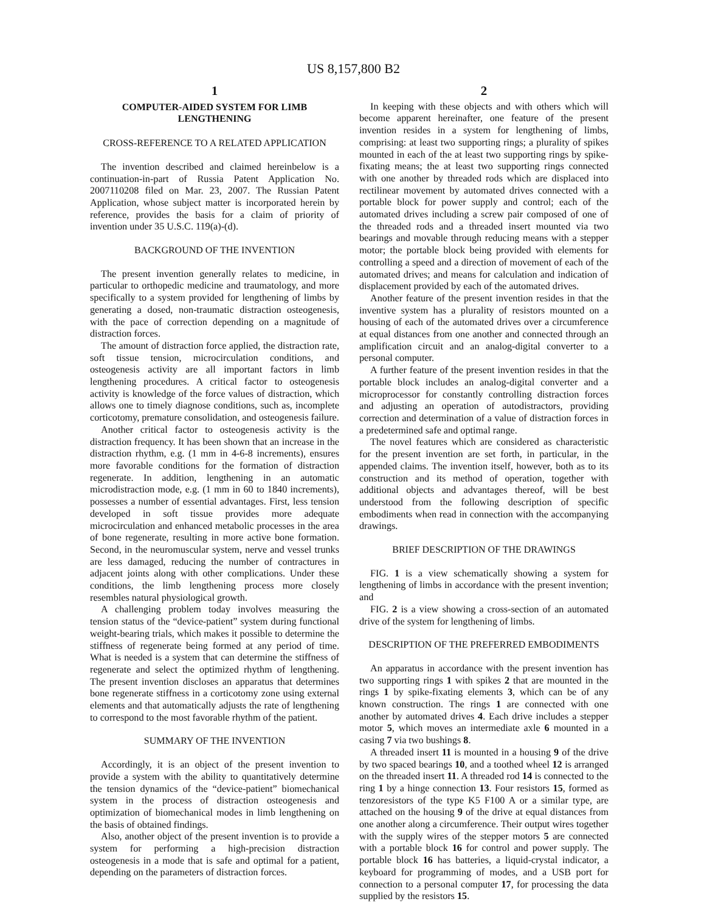US 8,157,800 B2
1
COMPUTER-AIDED SYSTEM FOR LIMB LENGTHENING
CROSS-REFERENCE TO A RELATED APPLICATION
The invention described and claimed hereinbelow is a continuation-in-part of Russia Patent Application No. 2007110208 filed on Mar. 23, 2007. The Russian Patent Application, whose subject matter is incorporated herein by reference, provides the basis for a claim of priority of invention under 35 U.S.C. 119(a)-(d).
BACKGROUND OF THE INVENTION
The present invention generally relates to medicine, in particular to orthopedic medicine and traumatology, and more specifically to a system provided for lengthening of limbs by generating a dosed, non-traumatic distraction osteogenesis, with the pace of correction depending on a magnitude of distraction forces.
The amount of distraction force applied, the distraction rate, soft tissue tension, microcirculation conditions, and osteogenesis activity are all important factors in limb lengthening procedures. A critical factor to osteogenesis activity is knowledge of the force values of distraction, which allows one to timely diagnose conditions, such as, incomplete corticotomy, premature consolidation, and osteogenesis failure.
Another critical factor to osteogenesis activity is the distraction frequency. It has been shown that an increase in the distraction rhythm, e.g. (1 mm in 4-6-8 increments), ensures more favorable conditions for the formation of distraction regenerate. In addition, lengthening in an automatic microdistraction mode, e.g. (1 mm in 60 to 1840 increments), possesses a number of essential advantages. First, less tension developed in soft tissue provides more adequate microcirculation and enhanced metabolic processes in the area of bone regenerate, resulting in more active bone formation. Second, in the neuromuscular system, nerve and vessel trunks are less damaged, reducing the number of contractures in adjacent joints along with other complications. Under these conditions, the limb lengthening process more closely resembles natural physiological growth.
A challenging problem today involves measuring the tension status of the “device-patient” system during functional weight-bearing trials, which makes it possible to determine the stiffness of regenerate being formed at any period of time. What is needed is a system that can determine the stiffness of regenerate and select the optimized rhythm of lengthening. The present invention discloses an apparatus that determines bone regenerate stiffness in a corticotomy zone using external elements and that automatically adjusts the rate of lengthening to correspond to the most favorable rhythm of the patient.
SUMMARY OF THE INVENTION
Accordingly, it is an object of the present invention to provide a system with the ability to quantitatively determine the tension dynamics of the “device-patient” biomechanical system in the process of distraction osteogenesis and optimization of biomechanical modes in limb lengthening on the basis of obtained findings.
Also, another object of the present invention is to provide a system for performing a high-precision distraction osteogenesis in a mode that is safe and optimal for a patient, depending on the parameters of distraction forces.
2
In keeping with these objects and with others which will become apparent hereinafter, one feature of the present invention resides in a system for lengthening of limbs, comprising: at least two supporting rings; a plurality of spikes mounted in each of the at least two supporting rings by spike-fixating means; the at least two supporting rings connected with one another by threaded rods which are displaced into rectilinear movement by automated drives connected with a portable block for power supply and control; each of the automated drives including a screw pair composed of one of the threaded rods and a threaded insert mounted via two bearings and movable through reducing means with a stepper motor; the portable block being provided with elements for controlling a speed and a direction of movement of each of the automated drives; and means for calculation and indication of displacement provided by each of the automated drives.
Another feature of the present invention resides in that the inventive system has a plurality of resistors mounted on a housing of each of the automated drives over a circumference at equal distances from one another and connected through an amplification circuit and an analog-digital converter to a personal computer.
A further feature of the present invention resides in that the portable block includes an analog-digital converter and a microprocessor for constantly controlling distraction forces and adjusting an operation of autodistractors, providing correction and determination of a value of distraction forces in a predetermined safe and optimal range.
The novel features which are considered as characteristic for the present invention are set forth, in particular, in the appended claims. The invention itself, however, both as to its construction and its method of operation, together with additional objects and advantages thereof, will be best understood from the following description of specific embodiments when read in connection with the accompanying drawings.
BRIEF DESCRIPTION OF THE DRAWINGS
FIG. 1 is a view schematically showing a system for lengthening of limbs in accordance with the present invention; and
FIG. 2 is a view showing a cross-section of an automated drive of the system for lengthening of limbs.
DESCRIPTION OF THE PREFERRED EMBODIMENTS
An apparatus in accordance with the present invention has two supporting rings 1 with spikes 2 that are mounted in the rings 1 by spike-fixating elements 3, which can be of any known construction. The rings 1 are connected with one another by automated drives 4. Each drive includes a stepper motor 5, which moves an intermediate axle 6 mounted in a casing 7 via two bushings 8.
A threaded insert 11 is mounted in a housing 9 of the drive by two spaced bearings 10, and a toothed wheel 12 is arranged on the threaded insert 11. A threaded rod 14 is connected to the ring 1 by a hinge connection 13. Four resistors 15, formed as tenzoresistors of the type K5 F100 A or a similar type, are attached on the housing 9 of the drive at equal distances from one another along a circumference. Their output wires together with the supply wires of the stepper motors 5 are connected with a portable block 16 for control and power supply. The portable block 16 has batteries, a liquid-crystal indicator, a keyboard for programming of modes, and a USB port for connection to a personal computer 17, for processing the data supplied by the resistors 15.